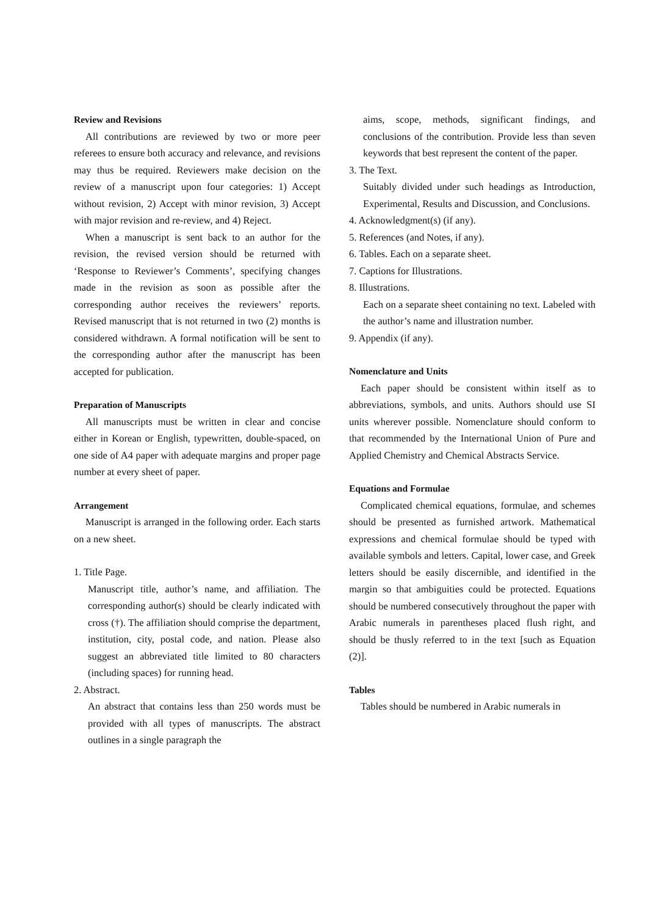Review and Revisions
All contributions are reviewed by two or more peer referees to ensure both accuracy and relevance, and revisions may thus be required. Reviewers make decision on the review of a manuscript upon four categories: 1) Accept without revision, 2) Accept with minor revision, 3) Accept with major revision and re-review, and 4) Reject.
When a manuscript is sent back to an author for the revision, the revised version should be returned with ‘Response to Reviewer’s Comments’, specifying changes made in the revision as soon as possible after the corresponding author receives the reviewers’ reports. Revised manuscript that is not returned in two (2) months is considered withdrawn. A formal notification will be sent to the corresponding author after the manuscript has been accepted for publication.
Preparation of Manuscripts
All manuscripts must be written in clear and concise either in Korean or English, typewritten, double-spaced, on one side of A4 paper with adequate margins and proper page number at every sheet of paper.
Arrangement
Manuscript is arranged in the following order. Each starts on a new sheet.
1. Title Page.
Manuscript title, author’s name, and affiliation. The corresponding author(s) should be clearly indicated with cross (†). The affiliation should comprise the department, institution, city, postal code, and nation. Please also suggest an abbreviated title limited to 80 characters (including spaces) for running head.
2. Abstract.
An abstract that contains less than 250 words must be provided with all types of manuscripts. The abstract outlines in a single paragraph the
aims, scope, methods, significant findings, and conclusions of the contribution. Provide less than seven keywords that best represent the content of the paper.
3. The Text.
Suitably divided under such headings as Introduction, Experimental, Results and Discussion, and Conclusions.
4. Acknowledgment(s) (if any).
5. References (and Notes, if any).
6. Tables. Each on a separate sheet.
7. Captions for Illustrations.
8. Illustrations.
Each on a separate sheet containing no text. Labeled with the author’s name and illustration number.
9. Appendix (if any).
Nomenclature and Units
Each paper should be consistent within itself as to abbreviations, symbols, and units. Authors should use SI units wherever possible. Nomenclature should conform to that recommended by the International Union of Pure and Applied Chemistry and Chemical Abstracts Service.
Equations and Formulae
Complicated chemical equations, formulae, and schemes should be presented as furnished artwork. Mathematical expressions and chemical formulae should be typed with available symbols and letters. Capital, lower case, and Greek letters should be easily discernible, and identified in the margin so that ambiguities could be protected. Equations should be numbered consecutively throughout the paper with Arabic numerals in parentheses placed flush right, and should be thusly referred to in the text [such as Equation (2)].
Tables
Tables should be numbered in Arabic numerals in